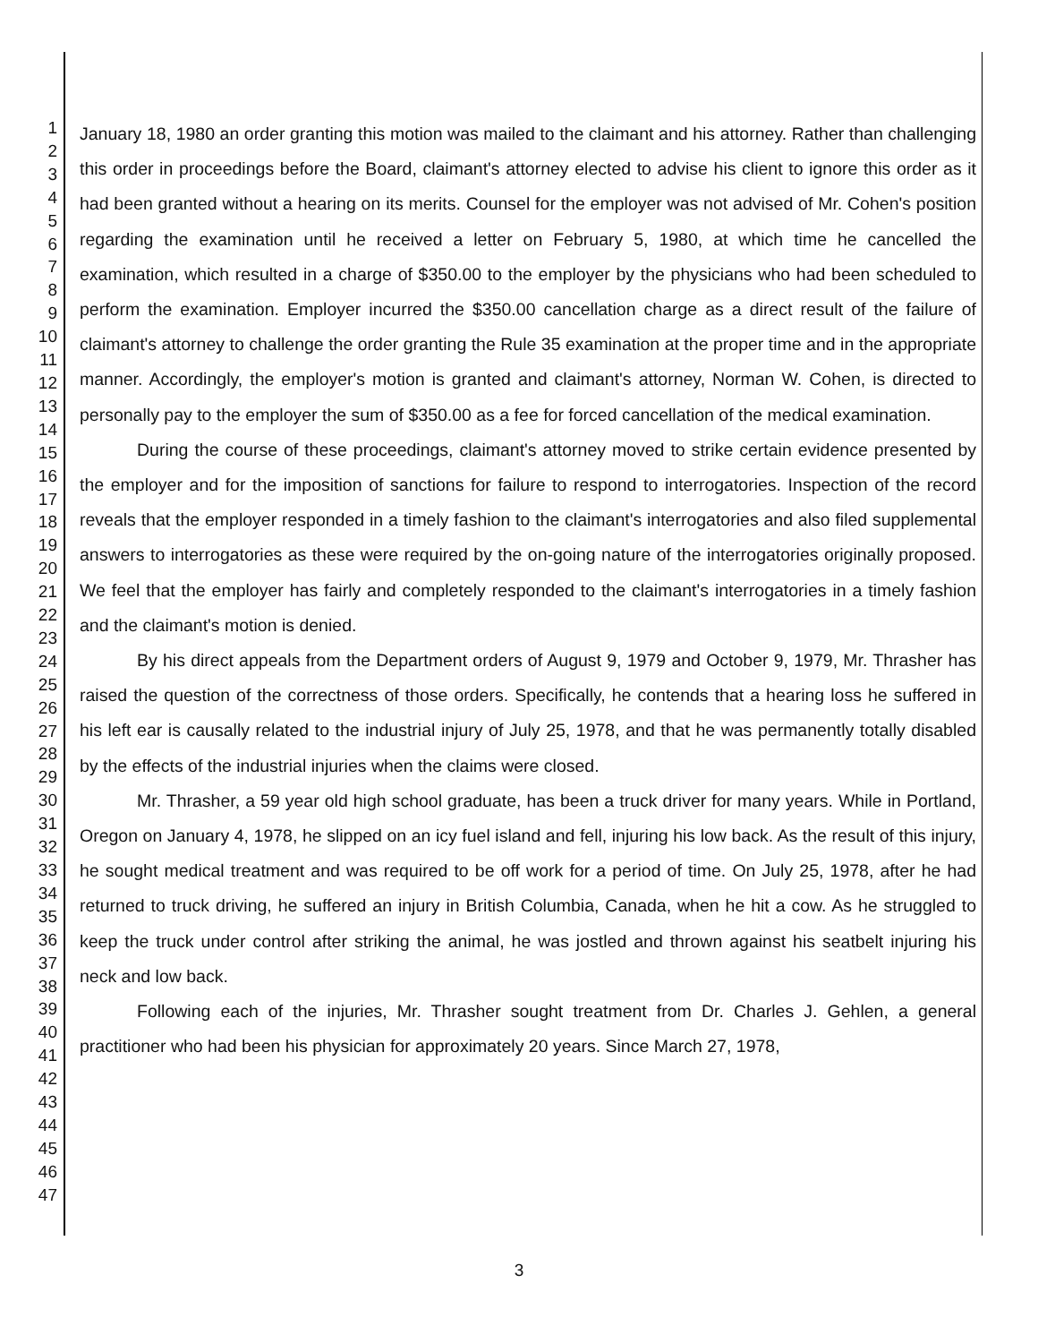1
2
3
4
5
6
7
8
9
10
11
12
13
14
15
16
17
18
19
20
21
22
23
24
25
26
27
28
29
30
31
32
33
34
35
36
37
38
39
40
41
42
43
44
45
46
47
January 18, 1980 an order granting this motion was mailed to the claimant and his attorney. Rather than challenging this order in proceedings before the Board, claimant's attorney elected to advise his client to ignore this order as it had been granted without a hearing on its merits. Counsel for the employer was not advised of Mr. Cohen's position regarding the examination until he received a letter on February 5, 1980, at which time he cancelled the examination, which resulted in a charge of $350.00 to the employer by the physicians who had been scheduled to perform the examination. Employer incurred the $350.00 cancellation charge as a direct result of the failure of claimant's attorney to challenge the order granting the Rule 35 examination at the proper time and in the appropriate manner. Accordingly, the employer's motion is granted and claimant's attorney, Norman W. Cohen, is directed to personally pay to the employer the sum of $350.00 as a fee for forced cancellation of the medical examination.
During the course of these proceedings, claimant's attorney moved to strike certain evidence presented by the employer and for the imposition of sanctions for failure to respond to interrogatories. Inspection of the record reveals that the employer responded in a timely fashion to the claimant's interrogatories and also filed supplemental answers to interrogatories as these were required by the on-going nature of the interrogatories originally proposed. We feel that the employer has fairly and completely responded to the claimant's interrogatories in a timely fashion and the claimant's motion is denied.
By his direct appeals from the Department orders of August 9, 1979 and October 9, 1979, Mr. Thrasher has raised the question of the correctness of those orders. Specifically, he contends that a hearing loss he suffered in his left ear is causally related to the industrial injury of July 25, 1978, and that he was permanently totally disabled by the effects of the industrial injuries when the claims were closed.
Mr. Thrasher, a 59 year old high school graduate, has been a truck driver for many years. While in Portland, Oregon on January 4, 1978, he slipped on an icy fuel island and fell, injuring his low back. As the result of this injury, he sought medical treatment and was required to be off work for a period of time. On July 25, 1978, after he had returned to truck driving, he suffered an injury in British Columbia, Canada, when he hit a cow. As he struggled to keep the truck under control after striking the animal, he was jostled and thrown against his seatbelt injuring his neck and low back.
Following each of the injuries, Mr. Thrasher sought treatment from Dr. Charles J. Gehlen, a general practitioner who had been his physician for approximately 20 years. Since March 27, 1978,
3